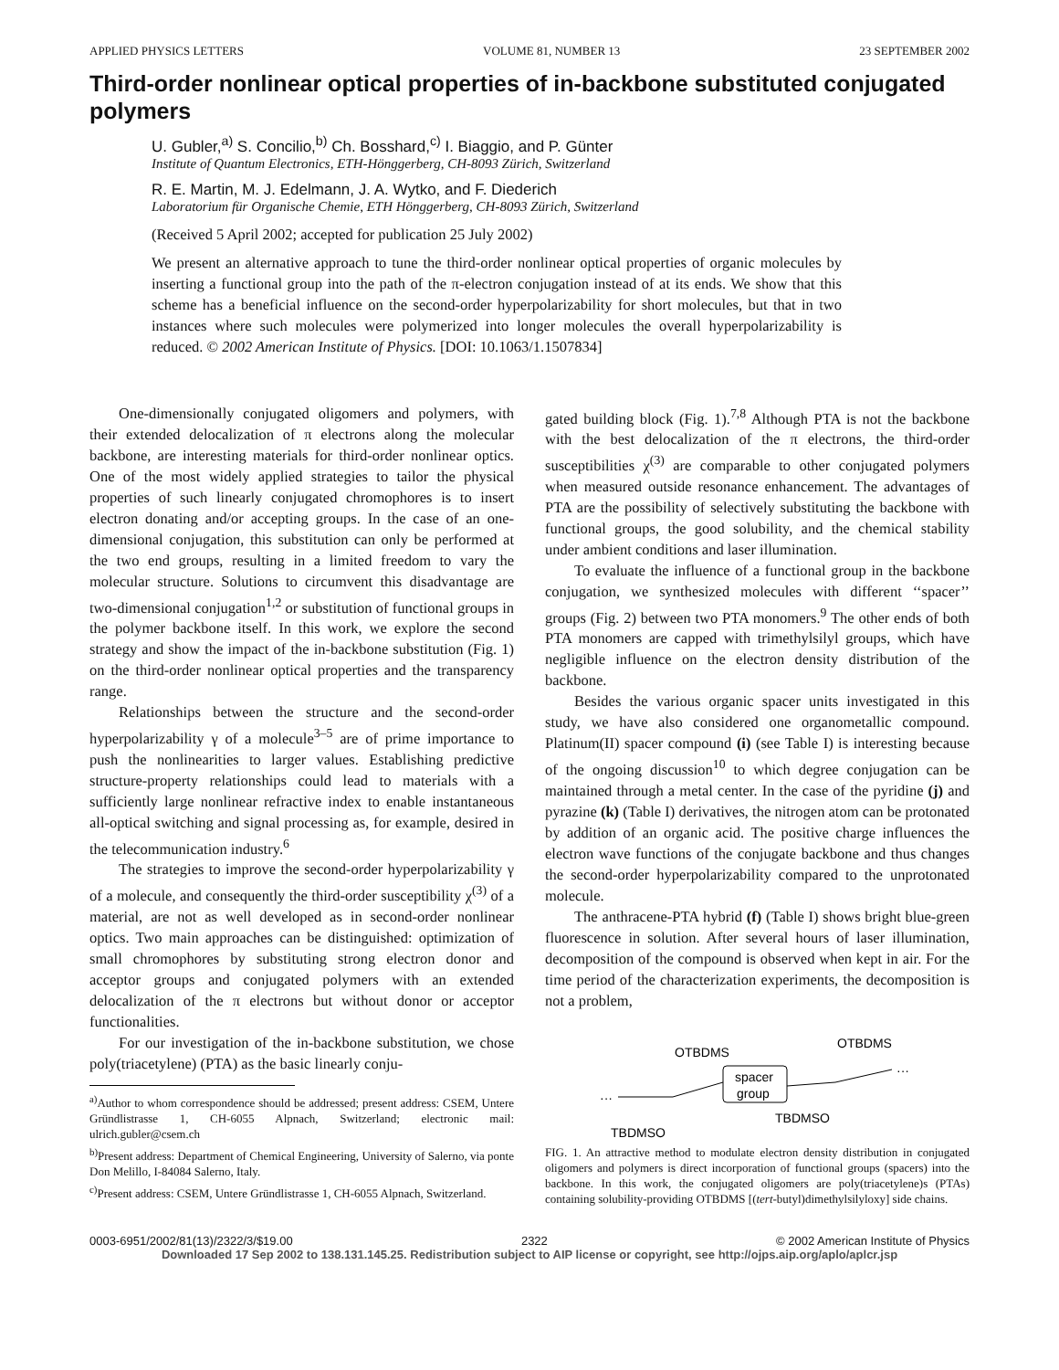APPLIED PHYSICS LETTERS VOLUME 81, NUMBER 13 23 SEPTEMBER 2002
Third-order nonlinear optical properties of in-backbone substituted conjugated polymers
U. Gubler,<sup>a)</sup> S. Concilio,<sup>b)</sup> Ch. Bosshard,<sup>c)</sup> I. Biaggio, and P. Günter
Institute of Quantum Electronics, ETH-Hönggerberg, CH-8093 Zürich, Switzerland
R. E. Martin, M. J. Edelmann, J. A. Wytko, and F. Diederich
Laboratorium für Organische Chemie, ETH Hönggerberg, CH-8093 Zürich, Switzerland
(Received 5 April 2002; accepted for publication 25 July 2002)
We present an alternative approach to tune the third-order nonlinear optical properties of organic molecules by inserting a functional group into the path of the π-electron conjugation instead of at its ends. We show that this scheme has a beneficial influence on the second-order hyperpolarizability for short molecules, but that in two instances where such molecules were polymerized into longer molecules the overall hyperpolarizability is reduced. © 2002 American Institute of Physics. [DOI: 10.1063/1.1507834]
One-dimensionally conjugated oligomers and polymers, with their extended delocalization of π electrons along the molecular backbone, are interesting materials for third-order nonlinear optics. One of the most widely applied strategies to tailor the physical properties of such linearly conjugated chromophores is to insert electron donating and/or accepting groups. In the case of an one-dimensional conjugation, this substitution can only be performed at the two end groups, resulting in a limited freedom to vary the molecular structure. Solutions to circumvent this disadvantage are two-dimensional conjugation<sup>1,2</sup> or substitution of functional groups in the polymer backbone itself. In this work, we explore the second strategy and show the impact of the in-backbone substitution (Fig. 1) on the third-order nonlinear optical properties and the transparency range.
Relationships between the structure and the second-order hyperpolarizability γ of a molecule<sup>3–5</sup> are of prime importance to push the nonlinearities to larger values. Establishing predictive structure-property relationships could lead to materials with a sufficiently large nonlinear refractive index to enable instantaneous all-optical switching and signal processing as, for example, desired in the telecommunication industry.<sup>6</sup>
The strategies to improve the second-order hyperpolarizability γ of a molecule, and consequently the third-order susceptibility χ<sup>(3)</sup> of a material, are not as well developed as in second-order nonlinear optics. Two main approaches can be distinguished: optimization of small chromophores by substituting strong electron donor and acceptor groups and conjugated polymers with an extended delocalization of the π electrons but without donor or acceptor functionalities.
For our investigation of the in-backbone substitution, we chose poly(triacetylene) (PTA) as the basic linearly conju-
<sup>a)</sup> Author to whom correspondence should be addressed; present address: CSEM, Untere Gründlistrasse 1, CH-6055 Alpnach, Switzerland; electronic mail: ulrich.gubler@csem.ch
<sup>b)</sup> Present address: Department of Chemical Engineering, University of Salerno, via ponte Don Melillo, I-84084 Salerno, Italy.
<sup>c)</sup> Present address: CSEM, Untere Gründlistrasse 1, CH-6055 Alpnach, Switzerland.
gated building block (Fig. 1).<sup>7,8</sup> Although PTA is not the backbone with the best delocalization of the π electrons, the third-order susceptibilities χ<sup>(3)</sup> are comparable to other conjugated polymers when measured outside resonance enhancement. The advantages of PTA are the possibility of selectively substituting the backbone with functional groups, the good solubility, and the chemical stability under ambient conditions and laser illumination.
To evaluate the influence of a functional group in the backbone conjugation, we synthesized molecules with different ‘‘spacer’’ groups (Fig. 2) between two PTA monomers.<sup>9</sup> The other ends of both PTA monomers are capped with trimethylsilyl groups, which have negligible influence on the electron density distribution of the backbone.
Besides the various organic spacer units investigated in this study, we have also considered one organometallic compound. Platinum(II) spacer compound (i) (see Table I) is interesting because of the ongoing discussion<sup>10</sup> to which degree conjugation can be maintained through a metal center. In the case of the pyridine (j) and pyrazine (k) (Table I) derivatives, the nitrogen atom can be protonated by addition of an organic acid. The positive charge influences the electron wave functions of the conjugate backbone and thus changes the second-order hyperpolarizability compared to the unprotonated molecule.
The anthracene-PTA hybrid (f) (Table I) shows bright blue-green fluorescence in solution. After several hours of laser illumination, decomposition of the compound is observed when kept in air. For the time period of the characterization experiments, the decomposition is not a problem,
OTBDMS
OTBDMS
TBDMSO
TBDMSO
···
···
spacer
group
FIG. 1. An attractive method to modulate electron density distribution in conjugated oligomers and polymers is direct incorporation of functional groups (spacers) into the backbone. In this work, the conjugated oligomers are poly(triacetylene)s (PTAs) containing solubility-providing OTBDMS [(tert-butyl)dimethylsilyloxy] side chains.
0003-6951/2002/81(13)/2322/3/$19.00 2322 © 2002 American Institute of Physics
Downloaded 17 Sep 2002 to 138.131.145.25. Redistribution subject to AIP license or copyright, see http://ojps.aip.org/aplo/aplcr.jsp